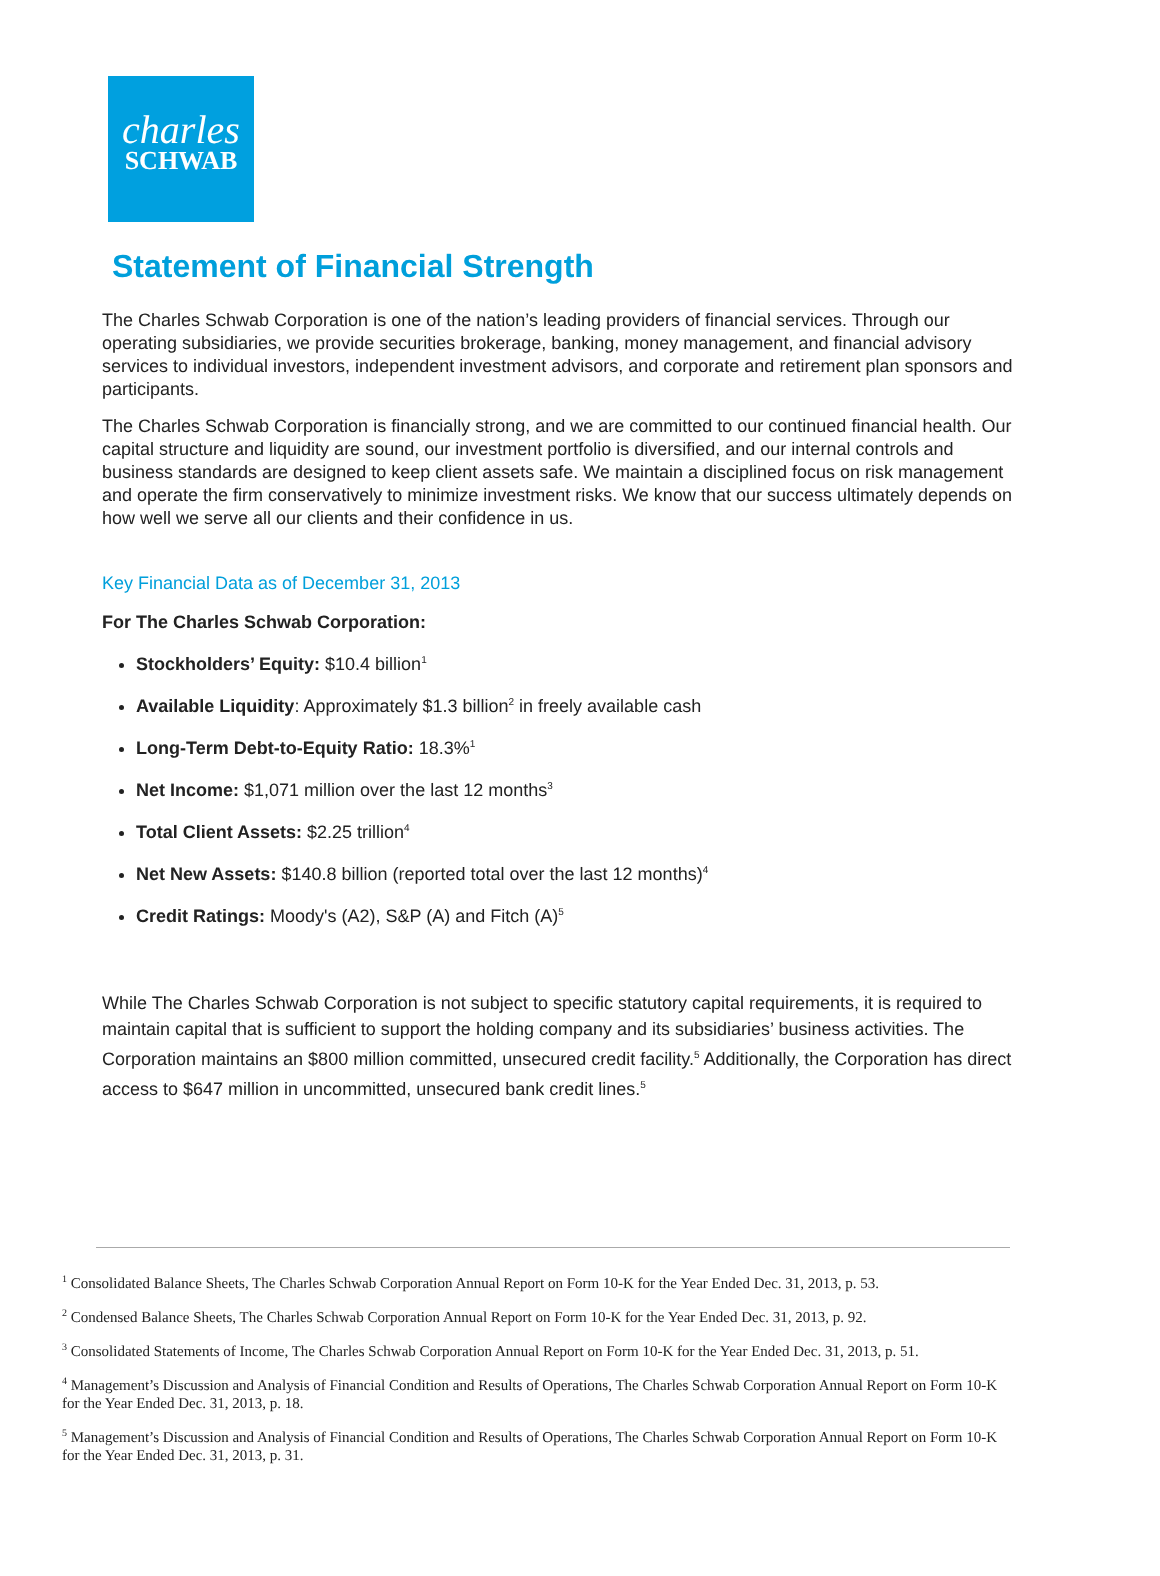charles
SCHWAB
Statement of Financial Strength
The Charles Schwab Corporation is one of the nation’s leading providers of financial services. Through our operating subsidiaries, we provide securities brokerage, banking, money management, and financial advisory services to individual investors, independent investment advisors, and corporate and retirement plan sponsors and participants.
The Charles Schwab Corporation is financially strong, and we are committed to our continued financial health. Our capital structure and liquidity are sound, our investment portfolio is diversified, and our internal controls and business standards are designed to keep client assets safe. We maintain a disciplined focus on risk management and operate the firm conservatively to minimize investment risks. We know that our success ultimately depends on how well we serve all our clients and their confidence in us.
Key Financial Data as of December 31, 2013
For The Charles Schwab Corporation:
Stockholders’ Equity: $10.4 billion<sup>1</sup>
Available Liquidity: Approximately $1.3 billion<sup>2</sup> in freely available cash
Long-Term Debt-to-Equity Ratio: 18.3%<sup>1</sup>
Net Income: $1,071 million over the last 12 months<sup>3</sup>
Total Client Assets: $2.25 trillion<sup>4</sup>
Net New Assets: $140.8 billion (reported total over the last 12 months)<sup>4</sup>
Credit Ratings: Moody's (A2), S&P (A) and Fitch (A)<sup>5</sup>
While The Charles Schwab Corporation is not subject to specific statutory capital requirements, it is required to maintain capital that is sufficient to support the holding company and its subsidiaries’ business activities. The Corporation maintains an $800 million committed, unsecured credit facility.<sup>5</sup> Additionally, the Corporation has direct access to $647 million in uncommitted, unsecured bank credit lines.<sup>5</sup>
<sup>1</sup> Consolidated Balance Sheets, The Charles Schwab Corporation Annual Report on Form 10-K for the Year Ended Dec. 31, 2013, p. 53.
<sup>2</sup> Condensed Balance Sheets, The Charles Schwab Corporation Annual Report on Form 10-K for the Year Ended Dec. 31, 2013, p. 92.
<sup>3</sup> Consolidated Statements of Income, The Charles Schwab Corporation Annual Report on Form 10-K for the Year Ended Dec. 31, 2013, p. 51.
<sup>4</sup> Management’s Discussion and Analysis of Financial Condition and Results of Operations, The Charles Schwab Corporation Annual Report on Form 10-K for the Year Ended Dec. 31, 2013, p. 18.
<sup>5</sup> Management’s Discussion and Analysis of Financial Condition and Results of Operations, The Charles Schwab Corporation Annual Report on Form 10-K for the Year Ended Dec. 31, 2013, p. 31.